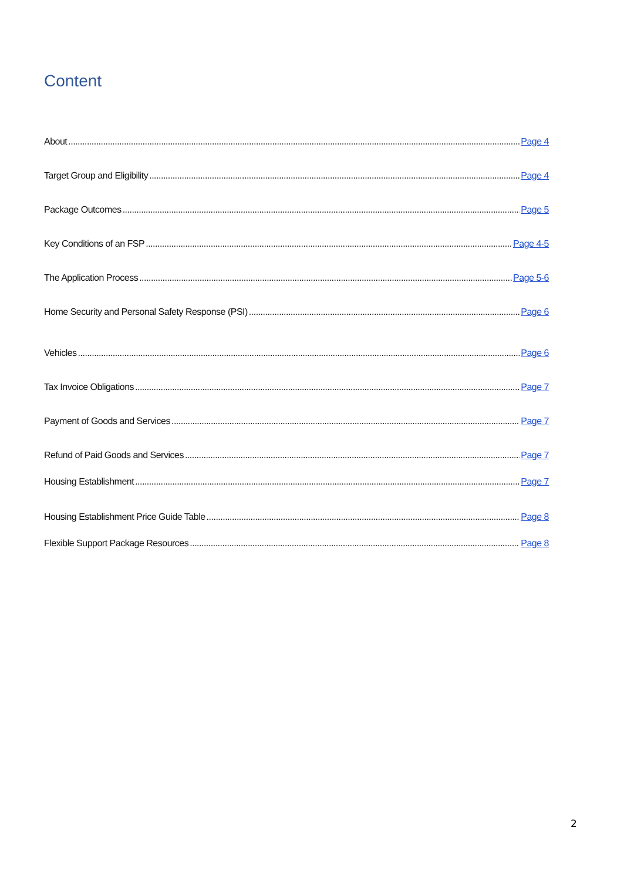Content
About Page 4
Target Group and Eligibility Page 4
Package Outcomes Page 5
Key Conditions of an FSP Page 4-5
The Application Process Page 5-6
Home Security and Personal Safety Response (PSI) Page 6
Vehicles Page 6
Tax Invoice Obligations Page 7
Payment of Goods and Services Page 7
Refund of Paid Goods and Services Page 7
Housing Establishment Page 7
Housing Establishment Price Guide Table Page 8
Flexible Support Package Resources Page 8
2